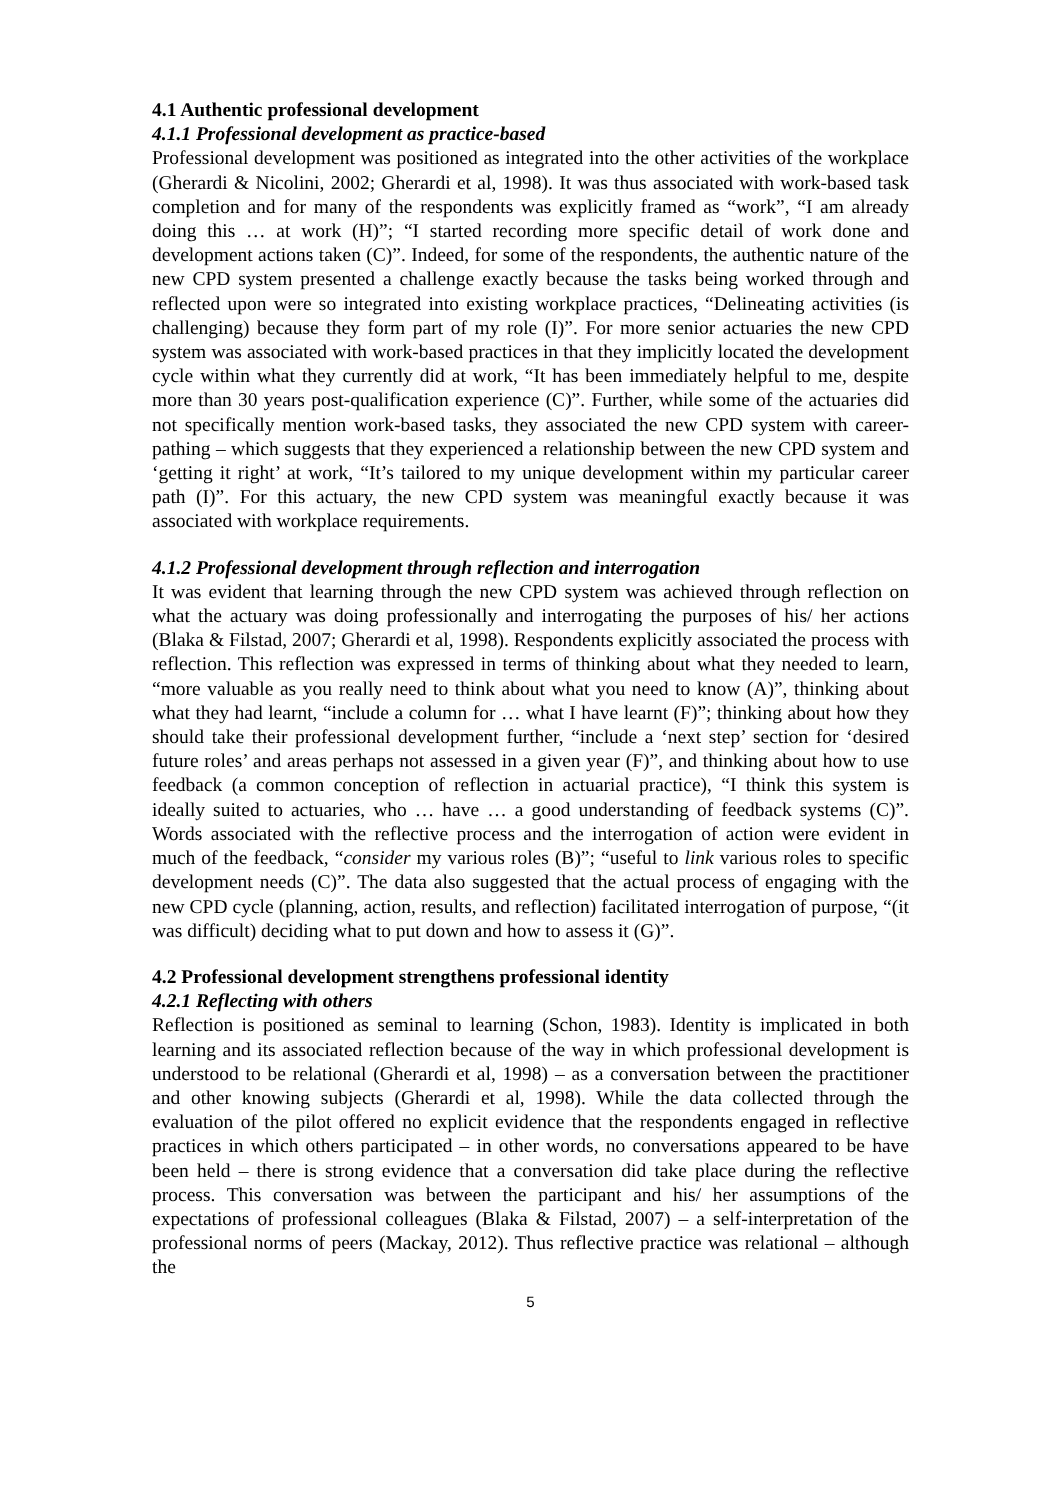4.1 Authentic professional development
4.1.1 Professional development as practice-based
Professional development was positioned as integrated into the other activities of the workplace (Gherardi & Nicolini, 2002; Gherardi et al, 1998). It was thus associated with work-based task completion and for many of the respondents was explicitly framed as “work”, “I am already doing this … at work (H)”; “I started recording more specific detail of work done and development actions taken (C)”. Indeed, for some of the respondents, the authentic nature of the new CPD system presented a challenge exactly because the tasks being worked through and reflected upon were so integrated into existing workplace practices, “Delineating activities (is challenging) because they form part of my role (I)”. For more senior actuaries the new CPD system was associated with work-based practices in that they implicitly located the development cycle within what they currently did at work, “It has been immediately helpful to me, despite more than 30 years post-qualification experience (C)”. Further, while some of the actuaries did not specifically mention work-based tasks, they associated the new CPD system with career-pathing – which suggests that they experienced a relationship between the new CPD system and ‘getting it right’ at work, “It’s tailored to my unique development within my particular career path (I)”. For this actuary, the new CPD system was meaningful exactly because it was associated with workplace requirements.
4.1.2 Professional development through reflection and interrogation
It was evident that learning through the new CPD system was achieved through reflection on what the actuary was doing professionally and interrogating the purposes of his/ her actions (Blaka & Filstad, 2007; Gherardi et al, 1998). Respondents explicitly associated the process with reflection. This reflection was expressed in terms of thinking about what they needed to learn, “more valuable as you really need to think about what you need to know (A)”, thinking about what they had learnt, “include a column for … what I have learnt (F)”; thinking about how they should take their professional development further, “include a ‘next step’ section for ‘desired future roles’ and areas perhaps not assessed in a given year (F)”, and thinking about how to use feedback (a common conception of reflection in actuarial practice), “I think this system is ideally suited to actuaries, who … have … a good understanding of feedback systems (C)”. Words associated with the reflective process and the interrogation of action were evident in much of the feedback, “consider my various roles (B)”; “useful to link various roles to specific development needs (C)”. The data also suggested that the actual process of engaging with the new CPD cycle (planning, action, results, and reflection) facilitated interrogation of purpose, “(it was difficult) deciding what to put down and how to assess it (G)”.
4.2 Professional development strengthens professional identity
4.2.1 Reflecting with others
Reflection is positioned as seminal to learning (Schon, 1983). Identity is implicated in both learning and its associated reflection because of the way in which professional development is understood to be relational (Gherardi et al, 1998) – as a conversation between the practitioner and other knowing subjects (Gherardi et al, 1998). While the data collected through the evaluation of the pilot offered no explicit evidence that the respondents engaged in reflective practices in which others participated – in other words, no conversations appeared to be have been held – there is strong evidence that a conversation did take place during the reflective process. This conversation was between the participant and his/ her assumptions of the expectations of professional colleagues (Blaka & Filstad, 2007) – a self-interpretation of the professional norms of peers (Mackay, 2012). Thus reflective practice was relational – although the
5